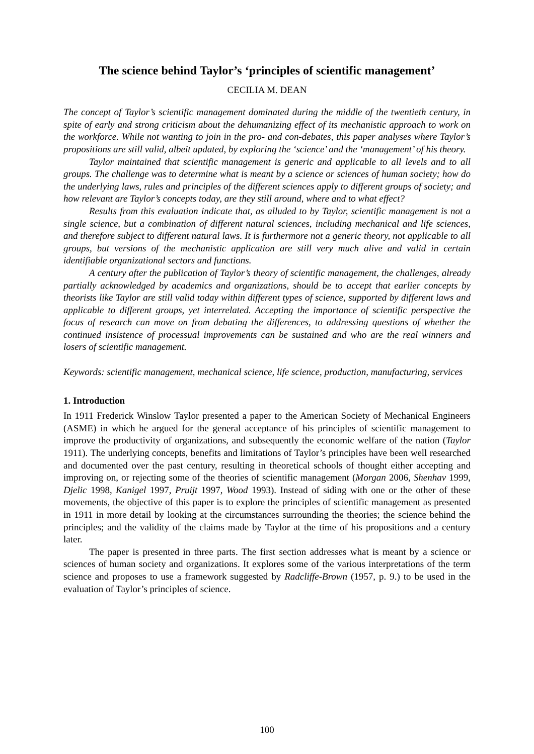The science behind Taylor’s ‘principles of scientific management’
CECILIA M. DEAN
The concept of Taylor’s scientific management dominated during the middle of the twentieth century, in spite of early and strong criticism about the dehumanizing effect of its mechanistic approach to work on the workforce. While not wanting to join in the pro- and con-debates, this paper analyses where Taylor’s propositions are still valid, albeit updated, by exploring the ‘science’ and the ‘management’ of his theory.
Taylor maintained that scientific management is generic and applicable to all levels and to all groups. The challenge was to determine what is meant by a science or sciences of human society; how do the underlying laws, rules and principles of the different sciences apply to different groups of society; and how relevant are Taylor’s concepts today, are they still around, where and to what effect?
Results from this evaluation indicate that, as alluded to by Taylor, scientific management is not a single science, but a combination of different natural sciences, including mechanical and life sciences, and therefore subject to different natural laws. It is furthermore not a generic theory, not applicable to all groups, but versions of the mechanistic application are still very much alive and valid in certain identifiable organizational sectors and functions.
A century after the publication of Taylor’s theory of scientific management, the challenges, already partially acknowledged by academics and organizations, should be to accept that earlier concepts by theorists like Taylor are still valid today within different types of science, supported by different laws and applicable to different groups, yet interrelated. Accepting the importance of scientific perspective the focus of research can move on from debating the differences, to addressing questions of whether the continued insistence of processual improvements can be sustained and who are the real winners and losers of scientific management.
Keywords: scientific management, mechanical science, life science, production, manufacturing, services
1. Introduction
In 1911 Frederick Winslow Taylor presented a paper to the American Society of Mechanical Engineers (ASME) in which he argued for the general acceptance of his principles of scientific management to improve the productivity of organizations, and subsequently the economic welfare of the nation (Taylor 1911). The underlying concepts, benefits and limitations of Taylor’s principles have been well researched and documented over the past century, resulting in theoretical schools of thought either accepting and improving on, or rejecting some of the theories of scientific management (Morgan 2006, Shenhav 1999, Djelic 1998, Kanigel 1997, Pruijt 1997, Wood 1993). Instead of siding with one or the other of these movements, the objective of this paper is to explore the principles of scientific management as presented in 1911 in more detail by looking at the circumstances surrounding the theories; the science behind the principles; and the validity of the claims made by Taylor at the time of his propositions and a century later.
The paper is presented in three parts. The first section addresses what is meant by a science or sciences of human society and organizations. It explores some of the various interpretations of the term science and proposes to use a framework suggested by Radcliffe-Brown (1957, p. 9.) to be used in the evaluation of Taylor’s principles of science.
100